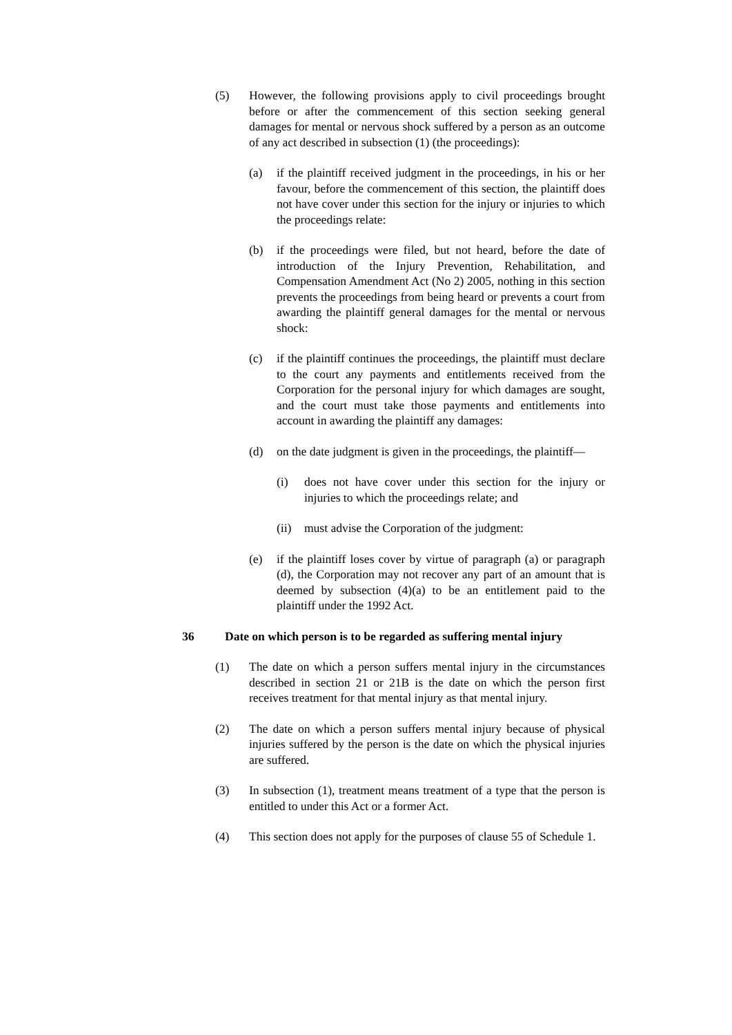(5) However, the following provisions apply to civil proceedings brought before or after the commencement of this section seeking general damages for mental or nervous shock suffered by a person as an outcome of any act described in subsection (1) (the proceedings):
(a) if the plaintiff received judgment in the proceedings, in his or her favour, before the commencement of this section, the plaintiff does not have cover under this section for the injury or injuries to which the proceedings relate:
(b) if the proceedings were filed, but not heard, before the date of introduction of the Injury Prevention, Rehabilitation, and Compensation Amendment Act (No 2) 2005, nothing in this section prevents the proceedings from being heard or prevents a court from awarding the plaintiff general damages for the mental or nervous shock:
(c) if the plaintiff continues the proceedings, the plaintiff must declare to the court any payments and entitlements received from the Corporation for the personal injury for which damages are sought, and the court must take those payments and entitlements into account in awarding the plaintiff any damages:
(d) on the date judgment is given in the proceedings, the plaintiff—
(i) does not have cover under this section for the injury or injuries to which the proceedings relate; and
(ii) must advise the Corporation of the judgment:
(e) if the plaintiff loses cover by virtue of paragraph (a) or paragraph (d), the Corporation may not recover any part of an amount that is deemed by subsection (4)(a) to be an entitlement paid to the plaintiff under the 1992 Act.
36 Date on which person is to be regarded as suffering mental injury
(1) The date on which a person suffers mental injury in the circumstances described in section 21 or 21B is the date on which the person first receives treatment for that mental injury as that mental injury.
(2) The date on which a person suffers mental injury because of physical injuries suffered by the person is the date on which the physical injuries are suffered.
(3) In subsection (1), treatment means treatment of a type that the person is entitled to under this Act or a former Act.
(4) This section does not apply for the purposes of clause 55 of Schedule 1.